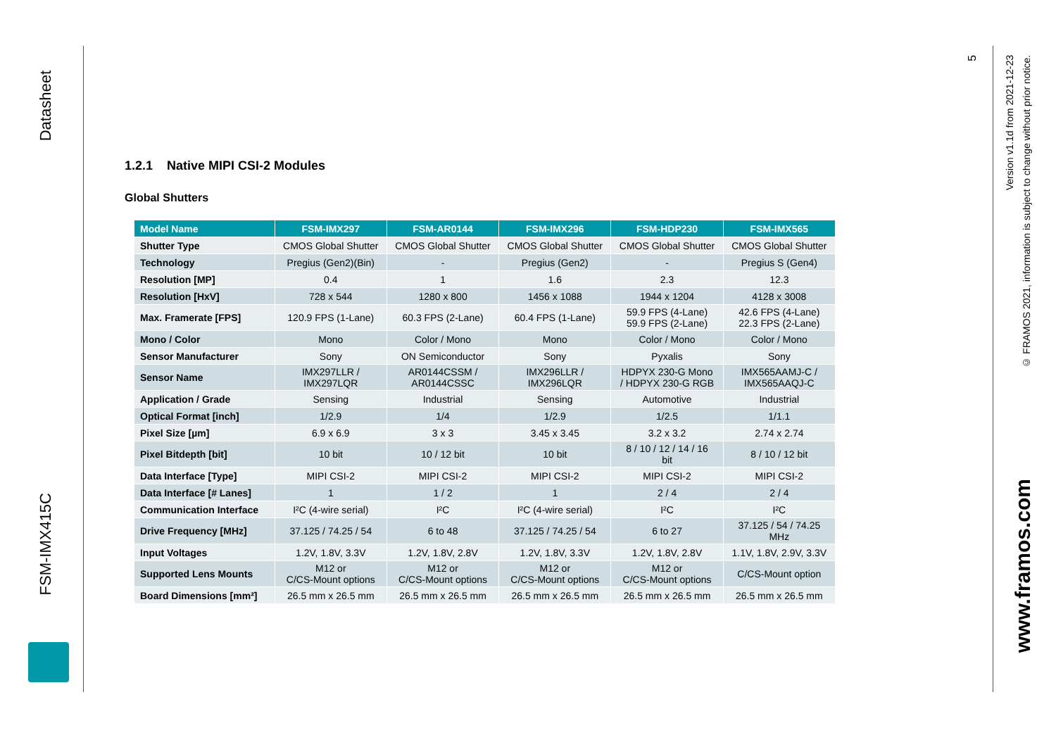Datasheet
FSM-IMX415C
5
Version v1.1d from 2021-12-23
© FRAMOS 2021, information is subject to change without prior notice.
www.framos.com
1.2.1 Native MIPI CSI-2 Modules
Global Shutters
| Model Name | FSM-IMX297 | FSM-AR0144 | FSM-IMX296 | FSM-HDP230 | FSM-IMX565 |
| --- | --- | --- | --- | --- | --- |
| Shutter Type | CMOS Global Shutter | CMOS Global Shutter | CMOS Global Shutter | CMOS Global Shutter | CMOS Global Shutter |
| Technology | Pregius (Gen2)(Bin) | - | Pregius (Gen2) | - | Pregius S (Gen4) |
| Resolution [MP] | 0.4 | 1 | 1.6 | 2.3 | 12.3 |
| Resolution [HxV] | 728 x 544 | 1280 x 800 | 1456 x 1088 | 1944 x 1204 | 4128 x 3008 |
| Max. Framerate [FPS] | 120.9 FPS (1-Lane) | 60.3 FPS (2-Lane) | 60.4 FPS (1-Lane) | 59.9 FPS (4-Lane) 59.9 FPS (2-Lane) | 42.6 FPS (4-Lane) 22.3 FPS (2-Lane) |
| Mono / Color | Mono | Color / Mono | Mono | Color / Mono | Color / Mono |
| Sensor Manufacturer | Sony | ON Semiconductor | Sony | Pyxalis | Sony |
| Sensor Name | IMX297LLR / IMX297LQR | AR0144CSSM / AR0144CSSC | IMX296LLR / IMX296LQR | HDPYX 230-G Mono / HDPYX 230-G RGB | IMX565AAMJ-C / IMX565AAQJ-C |
| Application / Grade | Sensing | Industrial | Sensing | Automotive | Industrial |
| Optical Format [inch] | 1/2.9 | 1/4 | 1/2.9 | 1/2.5 | 1/1.1 |
| Pixel Size [µm] | 6.9 x 6.9 | 3 x 3 | 3.45 x 3.45 | 3.2 x 3.2 | 2.74 x 2.74 |
| Pixel Bitdepth [bit] | 10 bit | 10 / 12 bit | 10 bit | 8 / 10 / 12 / 14 / 16 bit | 8 / 10 / 12 bit |
| Data Interface [Type] | MIPI CSI-2 | MIPI CSI-2 | MIPI CSI-2 | MIPI CSI-2 | MIPI CSI-2 |
| Data Interface [# Lanes] | 1 | 1 / 2 | 1 | 2 / 4 | 2 / 4 |
| Communication Interface | I²C (4-wire serial) | I²C | I²C (4-wire serial) | I²C | I²C |
| Drive Frequency [MHz] | 37.125 / 74.25 / 54 | 6 to 48 | 37.125 / 74.25 / 54 | 6 to 27 | 37.125 / 54 / 74.25 MHz |
| Input Voltages | 1.2V, 1.8V, 3.3V | 1.2V, 1.8V, 2.8V | 1.2V, 1.8V, 3.3V | 1.2V, 1.8V, 2.8V | 1.1V, 1.8V, 2.9V, 3.3V |
| Supported Lens Mounts | M12 or C/CS-Mount options | M12 or C/CS-Mount options | M12 or C/CS-Mount options | M12 or C/CS-Mount options | C/CS-Mount option |
| Board Dimensions [mm²] | 26.5 mm x 26.5 mm | 26.5 mm x 26.5 mm | 26.5 mm x 26.5 mm | 26.5 mm x 26.5 mm | 26.5 mm x 26.5 mm |